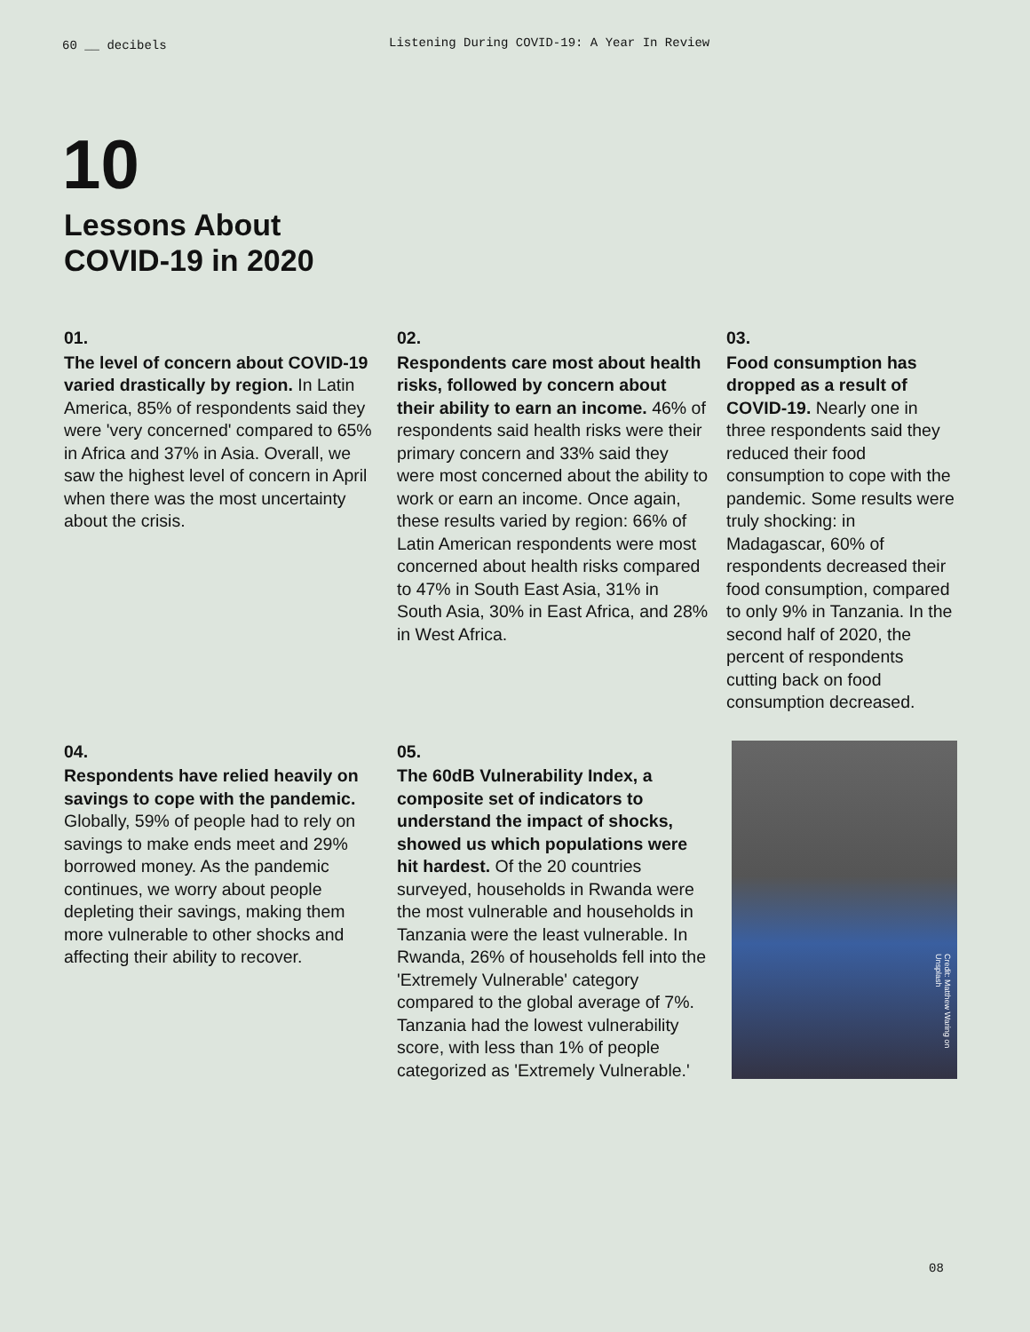60 __ decibels
Listening During COVID-19: A Year In Review
10
Lessons About
COVID-19 in 2020
01.
The level of concern about COVID-19 varied drastically by region. In Latin America, 85% of respondents said they were 'very concerned' compared to 65% in Africa and 37% in Asia. Overall, we saw the highest level of concern in April when there was the most uncertainty about the crisis.
02.
Respondents care most about health risks, followed by concern about their ability to earn an income. 46% of respondents said health risks were their primary concern and 33% said they were most concerned about the ability to work or earn an income. Once again, these results varied by region: 66% of Latin American respondents were most concerned about health risks compared to 47% in South East Asia, 31% in South Asia, 30% in East Africa, and 28% in West Africa.
03.
Food consumption has dropped as a result of COVID-19. Nearly one in three respondents said they reduced their food consumption to cope with the pandemic. Some results were truly shocking: in Madagascar, 60% of respondents decreased their food consumption, compared to only 9% in Tanzania. In the second half of 2020, the percent of respondents cutting back on food consumption decreased.
04.
Respondents have relied heavily on savings to cope with the pandemic. Globally, 59% of people had to rely on savings to make ends meet and 29% borrowed money. As the pandemic continues, we worry about people depleting their savings, making them more vulnerable to other shocks and affecting their ability to recover.
05.
The 60dB Vulnerability Index, a composite set of indicators to understand the impact of shocks, showed us which populations were hit hardest. Of the 20 countries surveyed, households in Rwanda were the most vulnerable and households in Tanzania were the least vulnerable. In Rwanda, 26% of households fell into the 'Extremely Vulnerable' category compared to the global average of 7%. Tanzania had the lowest vulnerability score, with less than 1% of people categorized as 'Extremely Vulnerable.'
Credit: Matthew Waring on Unsplash
08